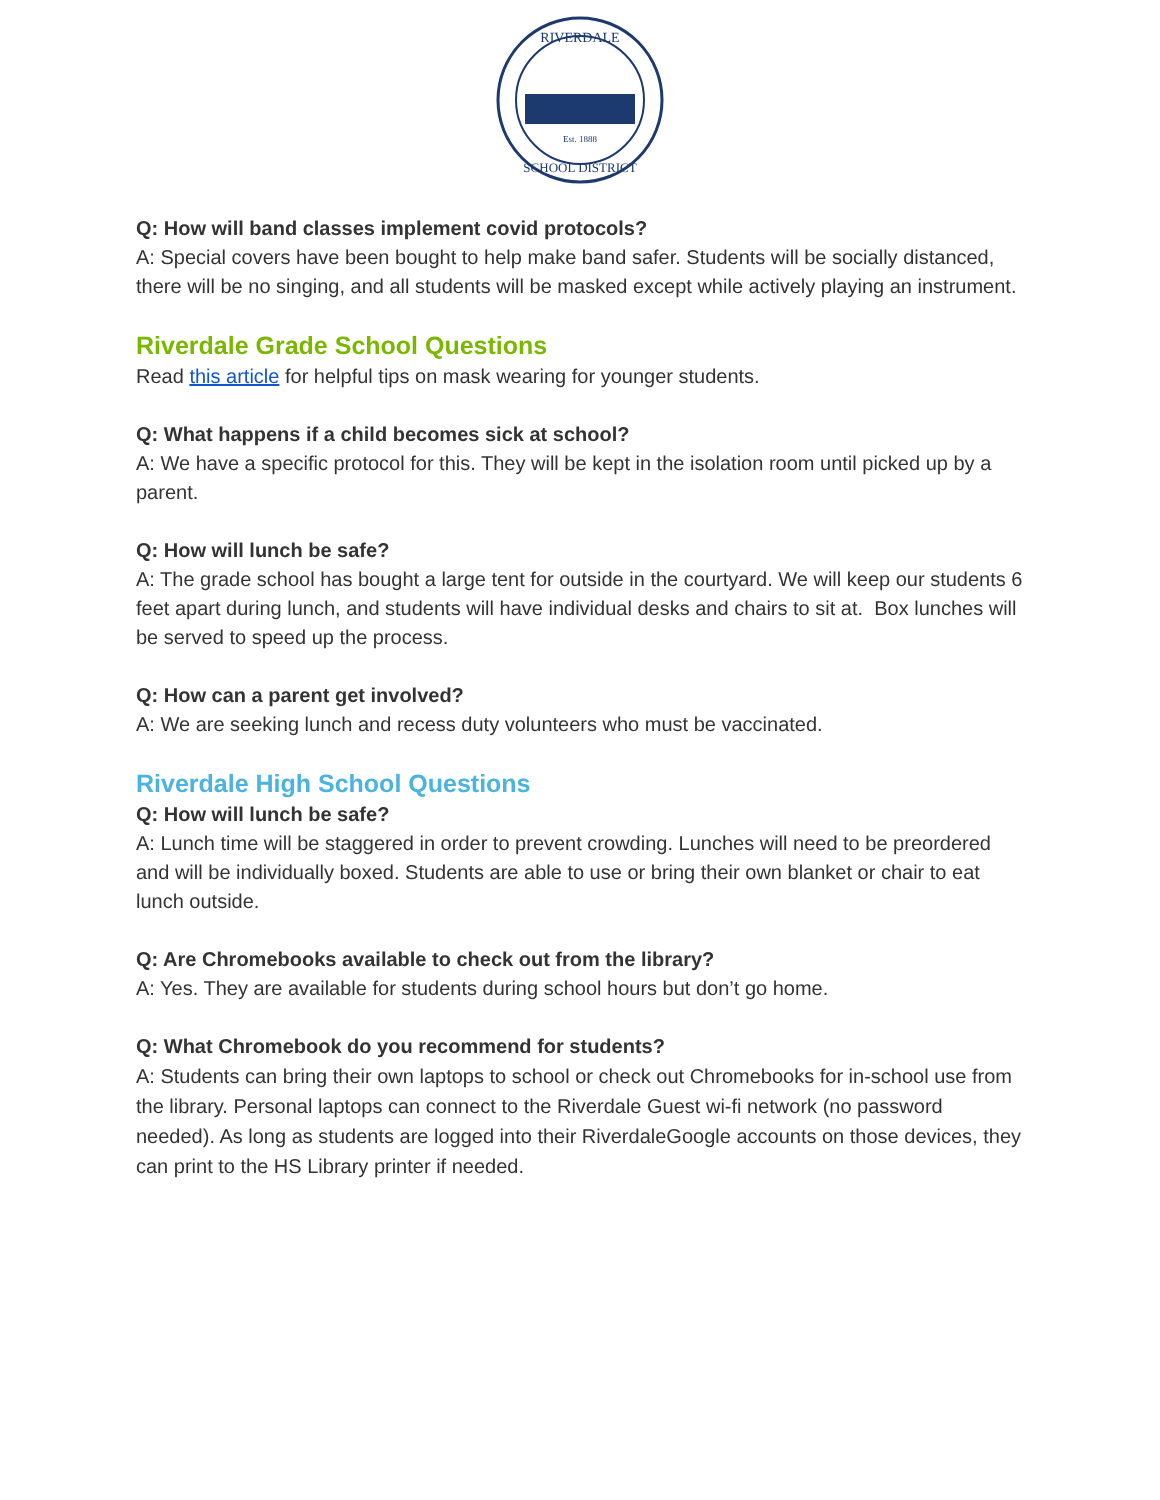Est. 1888
RIVERDALE
SCHOOL DISTRICT
Q: How will band classes implement covid protocols?
A: Special covers have been bought to help make band safer. Students will be socially distanced, there will be no singing, and all students will be masked except while actively playing an instrument.
Riverdale Grade School Questions
Read this article for helpful tips on mask wearing for younger students.
Q: What happens if a child becomes sick at school?
A: We have a specific protocol for this. They will be kept in the isolation room until picked up by a parent.
Q: How will lunch be safe?
A: The grade school has bought a large tent for outside in the courtyard. We will keep our students 6 feet apart during lunch, and students will have individual desks and chairs to sit at. Box lunches will be served to speed up the process.
Q: How can a parent get involved?
A: We are seeking lunch and recess duty volunteers who must be vaccinated.
Riverdale High School Questions
Q: How will lunch be safe?
A: Lunch time will be staggered in order to prevent crowding. Lunches will need to be preordered and will be individually boxed. Students are able to use or bring their own blanket or chair to eat lunch outside.
Q: Are Chromebooks available to check out from the library?
A: Yes. They are available for students during school hours but don’t go home.
Q: What Chromebook do you recommend for students?
A: Students can bring their own laptops to school or check out Chromebooks for in-school use from the library. Personal laptops can connect to the Riverdale Guest wi-fi network (no password needed). As long as students are logged into their RiverdaleGoogle accounts on those devices, they can print to the HS Library printer if needed.